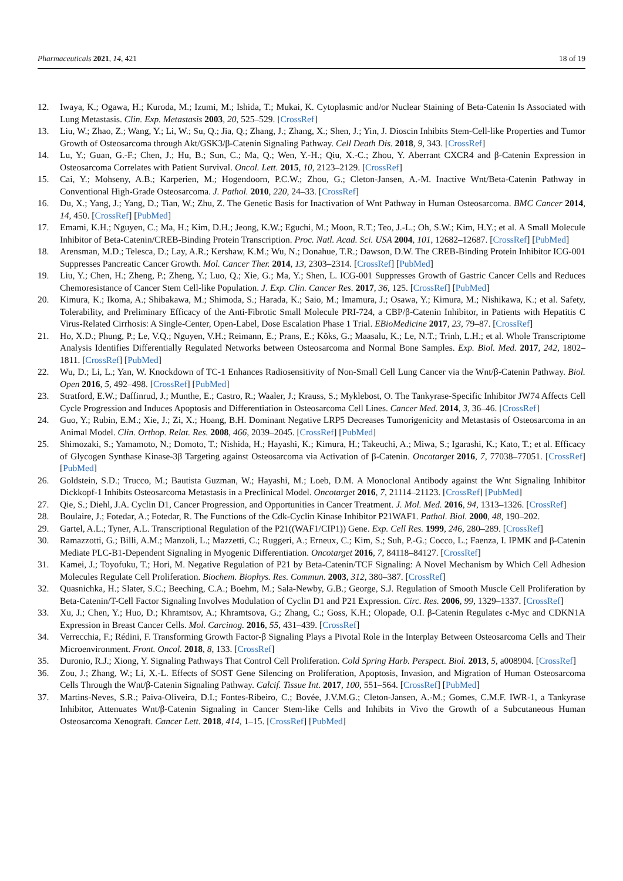Pharmaceuticals 2021, 14, 421 18 of 19
12. Iwaya, K.; Ogawa, H.; Kuroda, M.; Izumi, M.; Ishida, T.; Mukai, K. Cytoplasmic and/or Nuclear Staining of Beta-Catenin Is Associated with Lung Metastasis. Clin. Exp. Metastasis 2003, 20, 525–529. [CrossRef]
13. Liu, W.; Zhao, Z.; Wang, Y.; Li, W.; Su, Q.; Jia, Q.; Zhang, J.; Zhang, X.; Shen, J.; Yin, J. Dioscin Inhibits Stem-Cell-like Properties and Tumor Growth of Osteosarcoma through Akt/GSK3/β-Catenin Signaling Pathway. Cell Death Dis. 2018, 9, 343. [CrossRef]
14. Lu, Y.; Guan, G.-F.; Chen, J.; Hu, B.; Sun, C.; Ma, Q.; Wen, Y.-H.; Qiu, X.-C.; Zhou, Y. Aberrant CXCR4 and β-Catenin Expression in Osteosarcoma Correlates with Patient Survival. Oncol. Lett. 2015, 10, 2123–2129. [CrossRef]
15. Cai, Y.; Mohseny, A.B.; Karperien, M.; Hogendoorn, P.C.W.; Zhou, G.; Cleton-Jansen, A.-M. Inactive Wnt/Beta-Catenin Pathway in Conventional High-Grade Osteosarcoma. J. Pathol. 2010, 220, 24–33. [CrossRef]
16. Du, X.; Yang, J.; Yang, D.; Tian, W.; Zhu, Z. The Genetic Basis for Inactivation of Wnt Pathway in Human Osteosarcoma. BMC Cancer 2014, 14, 450. [CrossRef] [PubMed]
17. Emami, K.H.; Nguyen, C.; Ma, H.; Kim, D.H.; Jeong, K.W.; Eguchi, M.; Moon, R.T.; Teo, J.-L.; Oh, S.W.; Kim, H.Y.; et al. A Small Molecule Inhibitor of Beta-Catenin/CREB-Binding Protein Transcription. Proc. Natl. Acad. Sci. USA 2004, 101, 12682–12687. [CrossRef] [PubMed]
18. Arensman, M.D.; Telesca, D.; Lay, A.R.; Kershaw, K.M.; Wu, N.; Donahue, T.R.; Dawson, D.W. The CREB-Binding Protein Inhibitor ICG-001 Suppresses Pancreatic Cancer Growth. Mol. Cancer Ther. 2014, 13, 2303–2314. [CrossRef] [PubMed]
19. Liu, Y.; Chen, H.; Zheng, P.; Zheng, Y.; Luo, Q.; Xie, G.; Ma, Y.; Shen, L. ICG-001 Suppresses Growth of Gastric Cancer Cells and Reduces Chemoresistance of Cancer Stem Cell-like Population. J. Exp. Clin. Cancer Res. 2017, 36, 125. [CrossRef] [PubMed]
20. Kimura, K.; Ikoma, A.; Shibakawa, M.; Shimoda, S.; Harada, K.; Saio, M.; Imamura, J.; Osawa, Y.; Kimura, M.; Nishikawa, K.; et al. Safety, Tolerability, and Preliminary Efficacy of the Anti-Fibrotic Small Molecule PRI-724, a CBP/β-Catenin Inhibitor, in Patients with Hepatitis C Virus-Related Cirrhosis: A Single-Center, Open-Label, Dose Escalation Phase 1 Trial. EBioMedicine 2017, 23, 79–87. [CrossRef]
21. Ho, X.D.; Phung, P.; Le, V.Q.; Nguyen, V.H.; Reimann, E.; Prans, E.; Kõks, G.; Maasalu, K.; Le, N.T.; Trinh, L.H.; et al. Whole Transcriptome Analysis Identifies Differentially Regulated Networks between Osteosarcoma and Normal Bone Samples. Exp. Biol. Med. 2017, 242, 1802–1811. [CrossRef] [PubMed]
22. Wu, D.; Li, L.; Yan, W. Knockdown of TC-1 Enhances Radiosensitivity of Non-Small Cell Lung Cancer via the Wnt/β-Catenin Pathway. Biol. Open 2016, 5, 492–498. [CrossRef] [PubMed]
23. Stratford, E.W.; Daffinrud, J.; Munthe, E.; Castro, R.; Waaler, J.; Krauss, S.; Myklebost, O. The Tankyrase-Specific Inhibitor JW74 Affects Cell Cycle Progression and Induces Apoptosis and Differentiation in Osteosarcoma Cell Lines. Cancer Med. 2014, 3, 36–46. [CrossRef]
24. Guo, Y.; Rubin, E.M.; Xie, J.; Zi, X.; Hoang, B.H. Dominant Negative LRP5 Decreases Tumorigenicity and Metastasis of Osteosarcoma in an Animal Model. Clin. Orthop. Relat. Res. 2008, 466, 2039–2045. [CrossRef] [PubMed]
25. Shimozaki, S.; Yamamoto, N.; Domoto, T.; Nishida, H.; Hayashi, K.; Kimura, H.; Takeuchi, A.; Miwa, S.; Igarashi, K.; Kato, T.; et al. Efficacy of Glycogen Synthase Kinase-3β Targeting against Osteosarcoma via Activation of β-Catenin. Oncotarget 2016, 7, 77038–77051. [CrossRef] [PubMed]
26. Goldstein, S.D.; Trucco, M.; Bautista Guzman, W.; Hayashi, M.; Loeb, D.M. A Monoclonal Antibody against the Wnt Signaling Inhibitor Dickkopf-1 Inhibits Osteosarcoma Metastasis in a Preclinical Model. Oncotarget 2016, 7, 21114–21123. [CrossRef] [PubMed]
27. Qie, S.; Diehl, J.A. Cyclin D1, Cancer Progression, and Opportunities in Cancer Treatment. J. Mol. Med. 2016, 94, 1313–1326. [CrossRef]
28. Boulaire, J.; Fotedar, A.; Fotedar, R. The Functions of the Cdk-Cyclin Kinase Inhibitor P21WAF1. Pathol. Biol. 2000, 48, 190–202.
29. Gartel, A.L.; Tyner, A.L. Transcriptional Regulation of the P21((WAF1/CIP1)) Gene. Exp. Cell Res. 1999, 246, 280–289. [CrossRef]
30. Ramazzotti, G.; Billi, A.M.; Manzoli, L.; Mazzetti, C.; Ruggeri, A.; Erneux, C.; Kim, S.; Suh, P.-G.; Cocco, L.; Faenza, I. IPMK and β-Catenin Mediate PLC-B1-Dependent Signaling in Myogenic Differentiation. Oncotarget 2016, 7, 84118–84127. [CrossRef]
31. Kamei, J.; Toyofuku, T.; Hori, M. Negative Regulation of P21 by Beta-Catenin/TCF Signaling: A Novel Mechanism by Which Cell Adhesion Molecules Regulate Cell Proliferation. Biochem. Biophys. Res. Commun. 2003, 312, 380–387. [CrossRef]
32. Quasnichka, H.; Slater, S.C.; Beeching, C.A.; Boehm, M.; Sala-Newby, G.B.; George, S.J. Regulation of Smooth Muscle Cell Proliferation by Beta-Catenin/T-Cell Factor Signaling Involves Modulation of Cyclin D1 and P21 Expression. Circ. Res. 2006, 99, 1329–1337. [CrossRef]
33. Xu, J.; Chen, Y.; Huo, D.; Khramtsov, A.; Khramtsova, G.; Zhang, C.; Goss, K.H.; Olopade, O.I. β-Catenin Regulates c-Myc and CDKN1A Expression in Breast Cancer Cells. Mol. Carcinog. 2016, 55, 431–439. [CrossRef]
34. Verrecchia, F.; Rédini, F. Transforming Growth Factor-β Signaling Plays a Pivotal Role in the Interplay Between Osteosarcoma Cells and Their Microenvironment. Front. Oncol. 2018, 8, 133. [CrossRef]
35. Duronio, R.J.; Xiong, Y. Signaling Pathways That Control Cell Proliferation. Cold Spring Harb. Perspect. Biol. 2013, 5, a008904. [CrossRef]
36. Zou, J.; Zhang, W.; Li, X.-L. Effects of SOST Gene Silencing on Proliferation, Apoptosis, Invasion, and Migration of Human Osteosarcoma Cells Through the Wnt/β-Catenin Signaling Pathway. Calcif. Tissue Int. 2017, 100, 551–564. [CrossRef] [PubMed]
37. Martins-Neves, S.R.; Paiva-Oliveira, D.I.; Fontes-Ribeiro, C.; Bovée, J.V.M.G.; Cleton-Jansen, A.-M.; Gomes, C.M.F. IWR-1, a Tankyrase Inhibitor, Attenuates Wnt/β-Catenin Signaling in Cancer Stem-like Cells and Inhibits in Vivo the Growth of a Subcutaneous Human Osteosarcoma Xenograft. Cancer Lett. 2018, 414, 1–15. [CrossRef] [PubMed]